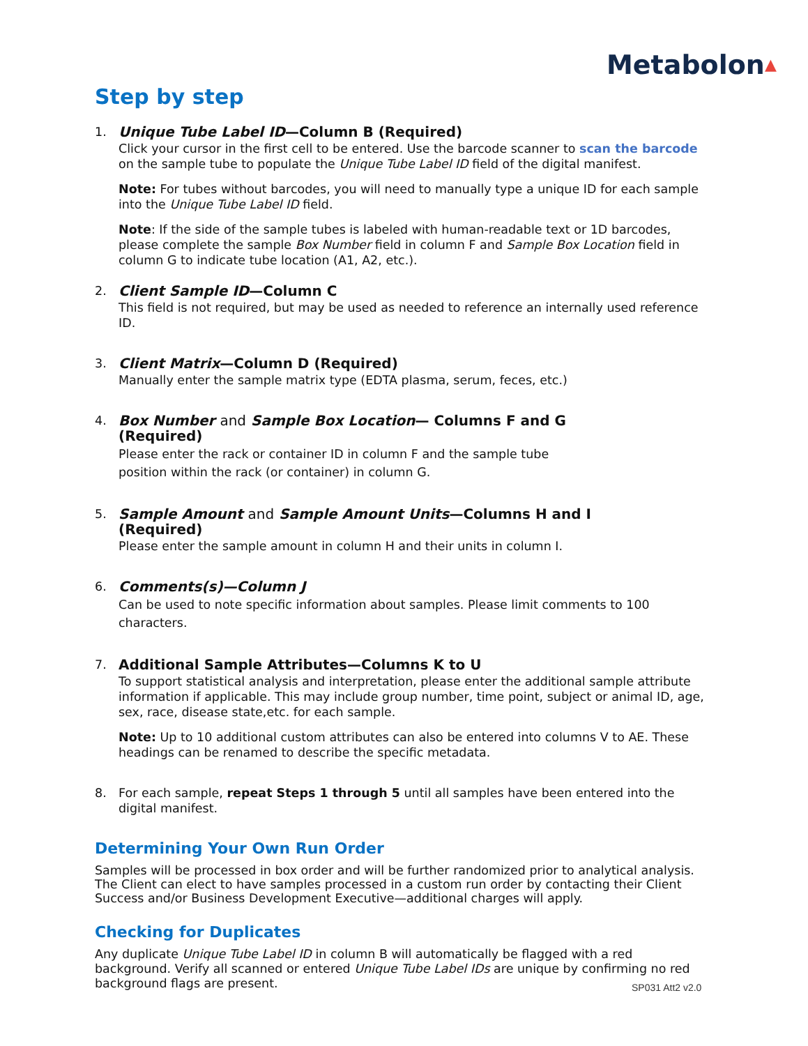Metabolon▲
Step by step
1. Unique Tube Label ID—Column B (Required)
Click your cursor in the first cell to be entered. Use the barcode scanner to scan the barcode on the sample tube to populate the Unique Tube Label ID field of the digital manifest.
Note: For tubes without barcodes, you will need to manually type a unique ID for each sample into the Unique Tube Label ID field.
Note: If the side of the sample tubes is labeled with human-readable text or 1D barcodes, please complete the sample Box Number field in column F and Sample Box Location field in column G to indicate tube location (A1, A2, etc.).
2. Client Sample ID—Column C
This field is not required, but may be used as needed to reference an internally used reference ID.
3. Client Matrix—Column D (Required)
Manually enter the sample matrix type (EDTA plasma, serum, feces, etc.)
4. Box Number and Sample Box Location— Columns F and G
(Required)
Please enter the rack or container ID in column F and the sample tube
position within the rack (or container) in column G.
5. Sample Amount and Sample Amount Units—Columns H and I
(Required)
Please enter the sample amount in column H and their units in column I.
6. Comments(s)—Column J
Can be used to note specific information about samples. Please limit comments to 100 characters.
7. Additional Sample Attributes—Columns K to U
To support statistical analysis and interpretation, please enter the additional sample attribute information if applicable. This may include group number, time point, subject or animal ID, age, sex, race, disease state,etc. for each sample.
Note: Up to 10 additional custom attributes can also be entered into columns V to AE. These headings can be renamed to describe the specific metadata.
8. For each sample, repeat Steps 1 through 5 until all samples have been entered into the digital manifest.
Determining Your Own Run Order
Samples will be processed in box order and will be further randomized prior to analytical analysis. The Client can elect to have samples processed in a custom run order by contacting their Client Success and/or Business Development Executive—additional charges will apply.
Checking for Duplicates
Any duplicate Unique Tube Label ID in column B will automatically be flagged with a red background. Verify all scanned or entered Unique Tube Label IDs are unique by confirming no red background flags are present.
SP031 Att2 v2.0